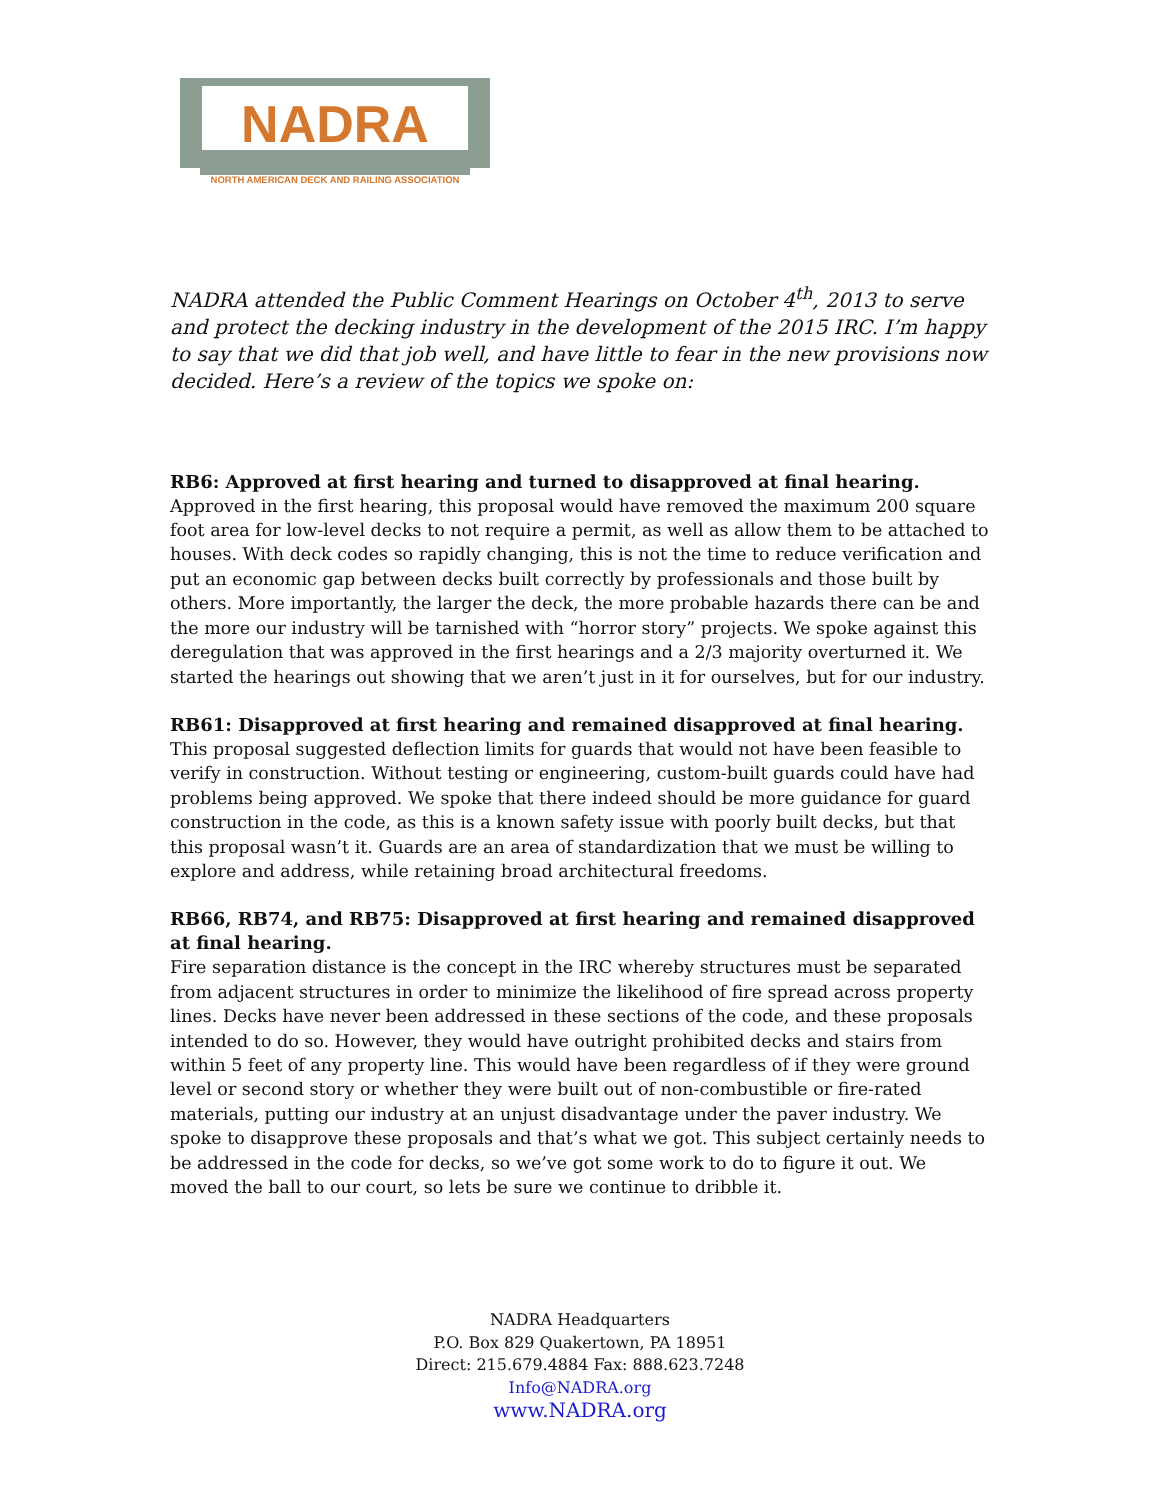NADRA
NORTH AMERICAN DECK AND RAILING ASSOCIATION
NADRA attended the Public Comment Hearings on October 4<sup>th</sup>, 2013 to serve and protect the decking industry in the development of the 2015 IRC. I’m happy to say that we did that job well, and have little to fear in the new provisions now decided. Here’s a review of the topics we spoke on:
RB6: Approved at first hearing and turned to disapproved at final hearing.
Approved in the first hearing, this proposal would have removed the maximum 200 square foot area for low-level decks to not require a permit, as well as allow them to be attached to houses. With deck codes so rapidly changing, this is not the time to reduce verification and put an economic gap between decks built correctly by professionals and those built by others. More importantly, the larger the deck, the more probable hazards there can be and the more our industry will be tarnished with “horror story” projects. We spoke against this deregulation that was approved in the first hearings and a 2/3 majority overturned it. We started the hearings out showing that we aren’t just in it for ourselves, but for our industry.
RB61: Disapproved at first hearing and remained disapproved at final hearing.
This proposal suggested deflection limits for guards that would not have been feasible to verify in construction. Without testing or engineering, custom-built guards could have had problems being approved. We spoke that there indeed should be more guidance for guard construction in the code, as this is a known safety issue with poorly built decks, but that this proposal wasn’t it. Guards are an area of standardization that we must be willing to explore and address, while retaining broad architectural freedoms.
RB66, RB74, and RB75: Disapproved at first hearing and remained disapproved at final hearing.
Fire separation distance is the concept in the IRC whereby structures must be separated from adjacent structures in order to minimize the likelihood of fire spread across property lines. Decks have never been addressed in these sections of the code, and these proposals intended to do so. However, they would have outright prohibited decks and stairs from within 5 feet of any property line. This would have been regardless of if they were ground level or second story or whether they were built out of non-combustible or fire-rated materials, putting our industry at an unjust disadvantage under the paver industry. We spoke to disapprove these proposals and that’s what we got. This subject certainly needs to be addressed in the code for decks, so we’ve got some work to do to figure it out. We moved the ball to our court, so lets be sure we continue to dribble it.
NADRA Headquarters
P.O. Box 829 Quakertown, PA 18951
Direct: 215.679.4884 Fax: 888.623.7248
Info@NADRA.org
www.NADRA.org